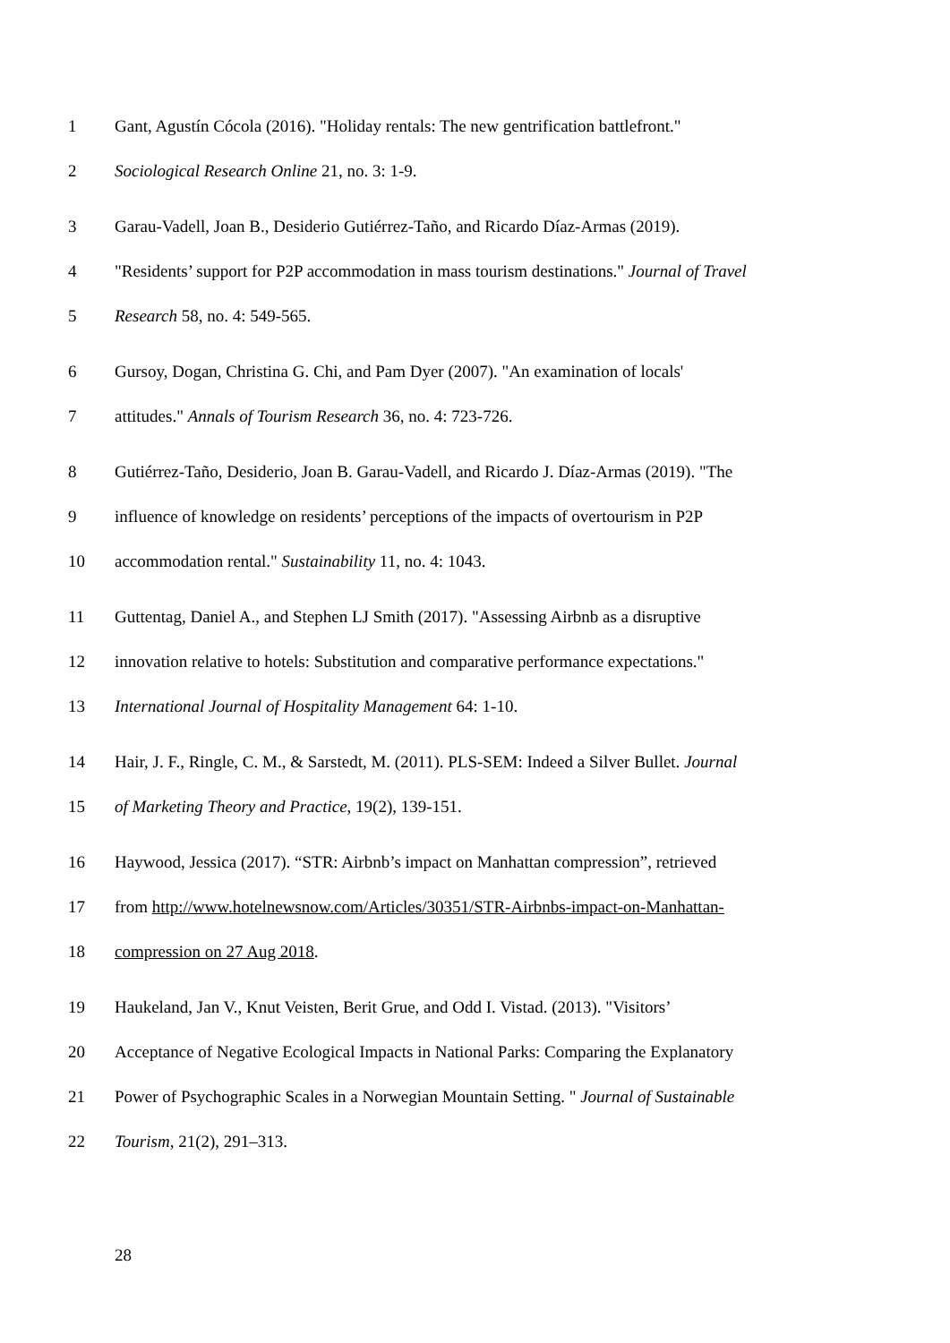1 Gant, Agustín Cócola (2016). "Holiday rentals: The new gentrification battlefront."
2 Sociological Research Online 21, no. 3: 1-9.
3 Garau-Vadell, Joan B., Desiderio Gutiérrez-Taño, and Ricardo Díaz-Armas (2019).
4 "Residents’ support for P2P accommodation in mass tourism destinations." Journal of Travel
5 Research 58, no. 4: 549-565.
6 Gursoy, Dogan, Christina G. Chi, and Pam Dyer (2007). "An examination of locals'
7 attitudes." Annals of Tourism Research 36, no. 4: 723-726.
8 Gutiérrez-Taño, Desiderio, Joan B. Garau-Vadell, and Ricardo J. Díaz-Armas (2019). "The
9 influence of knowledge on residents’ perceptions of the impacts of overtourism in P2P
10 accommodation rental." Sustainability 11, no. 4: 1043.
11 Guttentag, Daniel A., and Stephen LJ Smith (2017). "Assessing Airbnb as a disruptive
12 innovation relative to hotels: Substitution and comparative performance expectations."
13 International Journal of Hospitality Management 64: 1-10.
14 Hair, J. F., Ringle, C. M., & Sarstedt, M. (2011). PLS-SEM: Indeed a Silver Bullet. Journal
15 of Marketing Theory and Practice, 19(2), 139-151.
16 Haywood, Jessica (2017). “STR: Airbnb’s impact on Manhattan compression”, retrieved
17 from http://www.hotelnewsnow.com/Articles/30351/STR-Airbnbs-impact-on-Manhattan-
18 compression on 27 Aug 2018.
19 Haukeland, Jan V., Knut Veisten, Berit Grue, and Odd I. Vistad. (2013). "Visitors’
20 Acceptance of Negative Ecological Impacts in National Parks: Comparing the Explanatory
21 Power of Psychographic Scales in a Norwegian Mountain Setting. " Journal of Sustainable
22 Tourism, 21(2), 291–313.
28